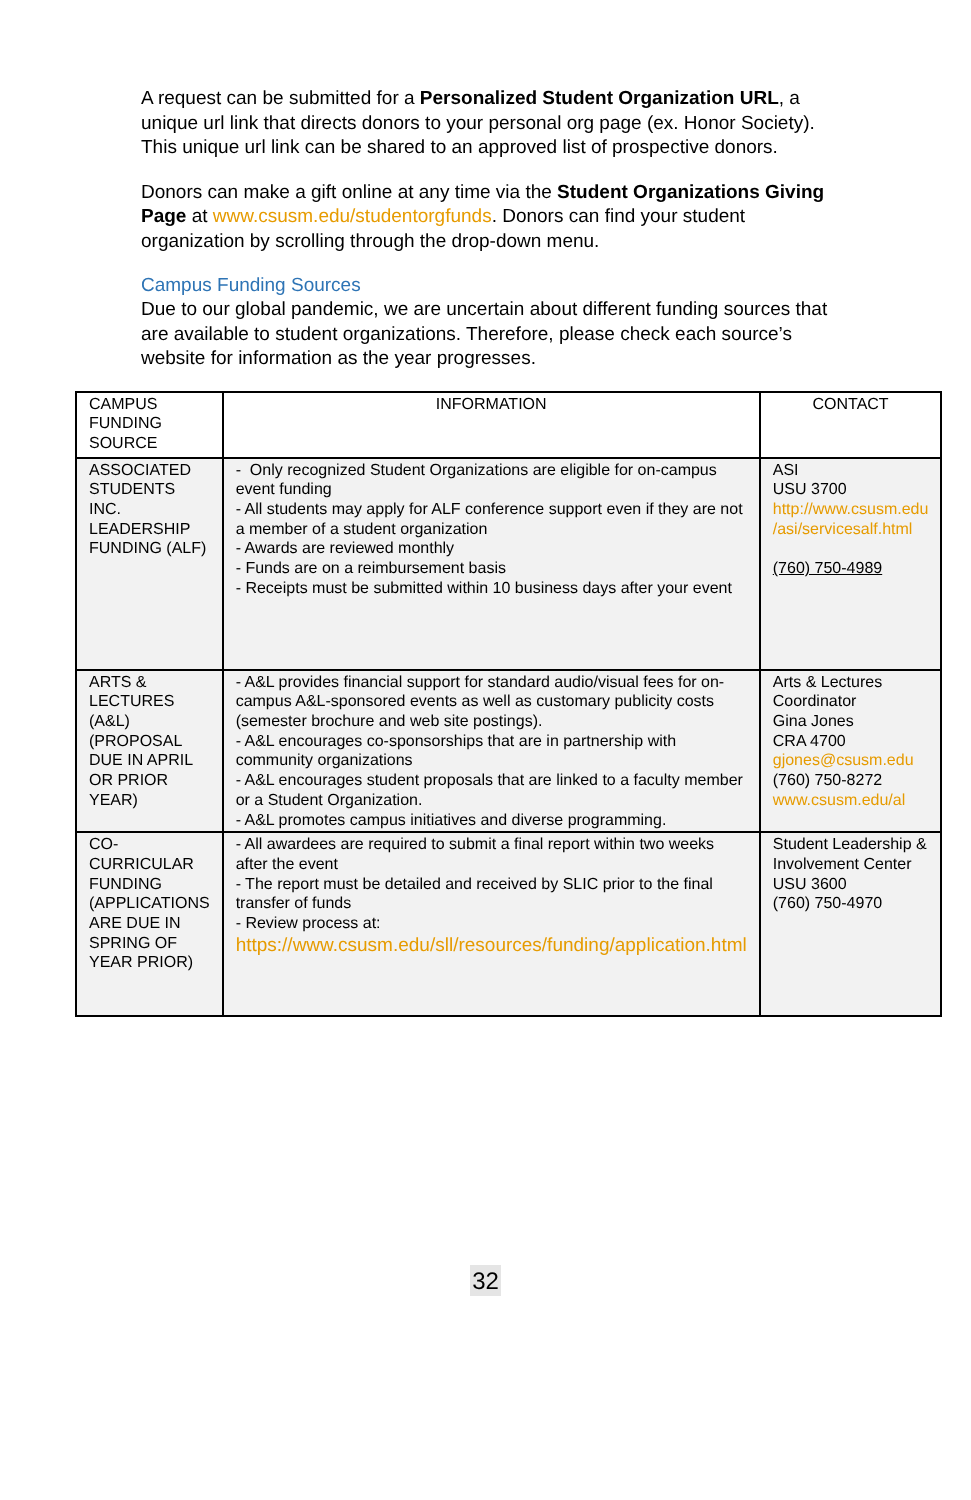A request can be submitted for a Personalized Student Organization URL, a unique url link that directs donors to your personal org page (ex. Honor Society). This unique url link can be shared to an approved list of prospective donors.
Donors can make a gift online at any time via the Student Organizations Giving Page at www.csusm.edu/studentorgfunds. Donors can find your student organization by scrolling through the drop-down menu.
Campus Funding Sources
Due to our global pandemic, we are uncertain about different funding sources that are available to student organizations. Therefore, please check each source’s website for information as the year progresses.
| CAMPUS FUNDING SOURCE | INFORMATION | CONTACT |
| --- | --- | --- |
| ASSOCIATED STUDENTS INC. LEADERSHIP FUNDING (ALF) | - Only recognized Student Organizations are eligible for on-campus event funding - All students may apply for ALF conference support even if they are not a member of a student organization - Awards are reviewed monthly - Funds are on a reimbursement basis - Receipts must be submitted within 10 business days after your event | ASI USU 3700 http://www.csusm.edu /asi/servicesalf.html (760) 750-4989 |
| ARTS & LECTURES (A&L) (PROPOSAL DUE IN APRIL OR PRIOR YEAR) | - A&L provides financial support for standard audio/visual fees for on-campus A&L-sponsored events as well as customary publicity costs (semester brochure and web site postings). - A&L encourages co-sponsorships that are in partnership with community organizations - A&L encourages student proposals that are linked to a faculty member or a Student Organization. - A&L promotes campus initiatives and diverse programming. | Arts & Lectures Coordinator Gina Jones CRA 4700 gjones@csusm.edu (760) 750-8272 www.csusm.edu/al |
| CO-CURRICULAR FUNDING (APPLICATIONS ARE DUE IN SPRING OF YEAR PRIOR) | - All awardees are required to submit a final report within two weeks after the event - The report must be detailed and received by SLIC prior to the final transfer of funds - Review process at: https://www.csusm.edu/sll/resources/funding/application.html | Student Leadership & Involvement Center USU 3600 (760) 750-4970 |
32